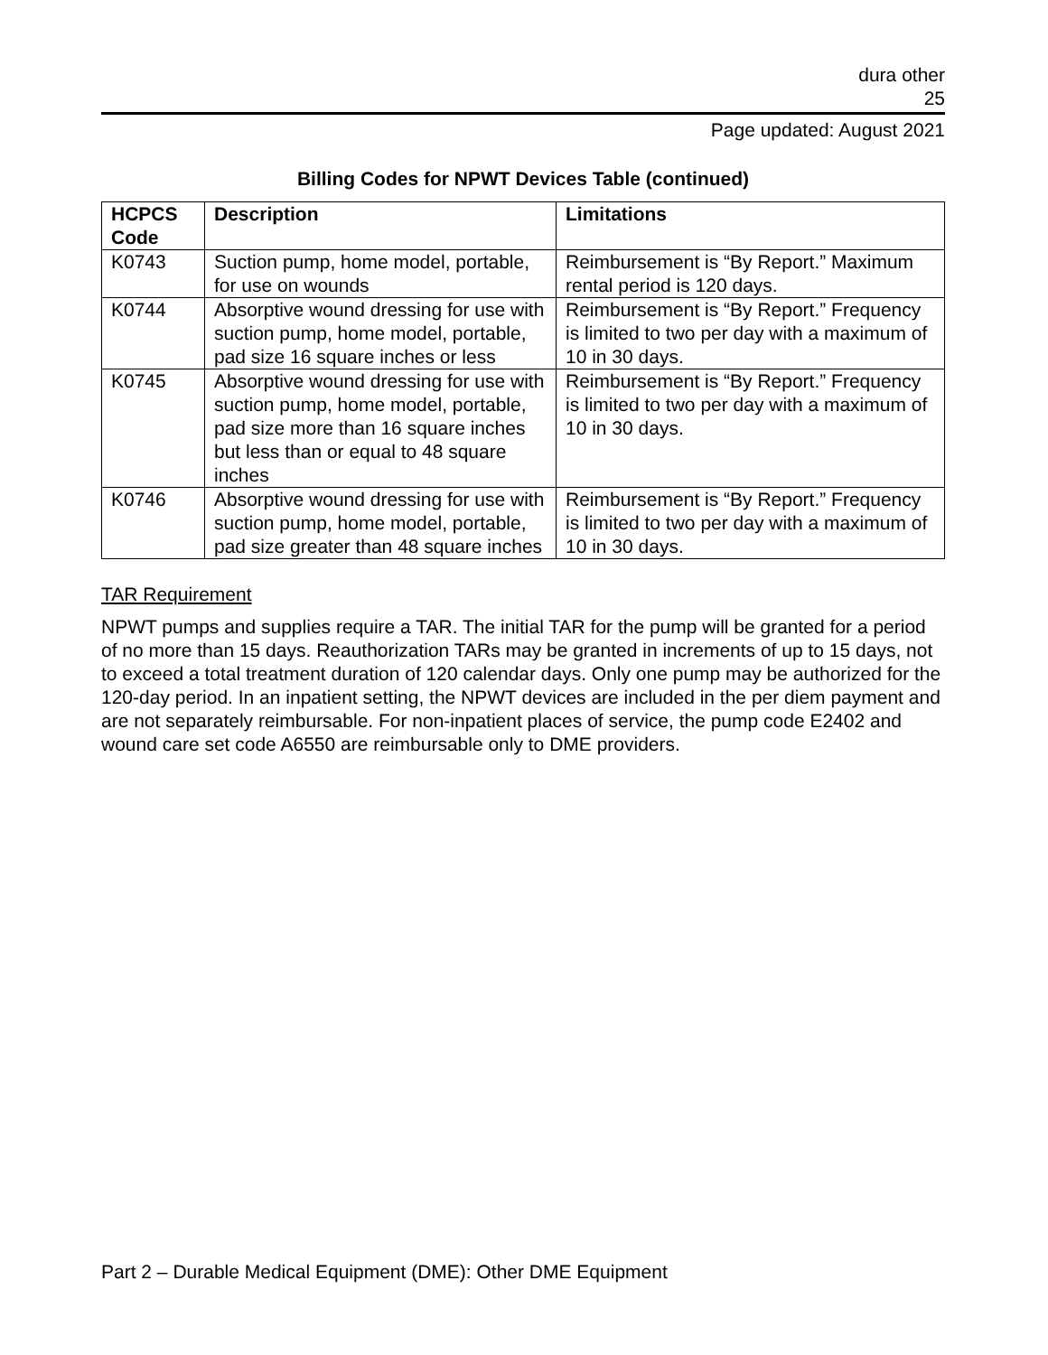dura other
25
Page updated: August 2021
Billing Codes for NPWT Devices Table (continued)
| HCPCS Code | Description | Limitations |
| --- | --- | --- |
| K0743 | Suction pump, home model, portable, for use on wounds | Reimbursement is “By Report.” Maximum rental period is 120 days. |
| K0744 | Absorptive wound dressing for use with suction pump, home model, portable, pad size 16 square inches or less | Reimbursement is “By Report.” Frequency is limited to two per day with a maximum of 10 in 30 days. |
| K0745 | Absorptive wound dressing for use with suction pump, home model, portable, pad size more than 16 square inches but less than or equal to 48 square inches | Reimbursement is “By Report.” Frequency is limited to two per day with a maximum of 10 in 30 days. |
| K0746 | Absorptive wound dressing for use with suction pump, home model, portable, pad size greater than 48 square inches | Reimbursement is “By Report.” Frequency is limited to two per day with a maximum of 10 in 30 days. |
TAR Requirement
NPWT pumps and supplies require a TAR. The initial TAR for the pump will be granted for a period of no more than 15 days. Reauthorization TARs may be granted in increments of up to 15 days, not to exceed a total treatment duration of 120 calendar days. Only one pump may be authorized for the 120-day period. In an inpatient setting, the NPWT devices are included in the per diem payment and are not separately reimbursable. For non-inpatient places of service, the pump code E2402 and wound care set code A6550 are reimbursable only to DME providers.
Part 2 – Durable Medical Equipment (DME): Other DME Equipment